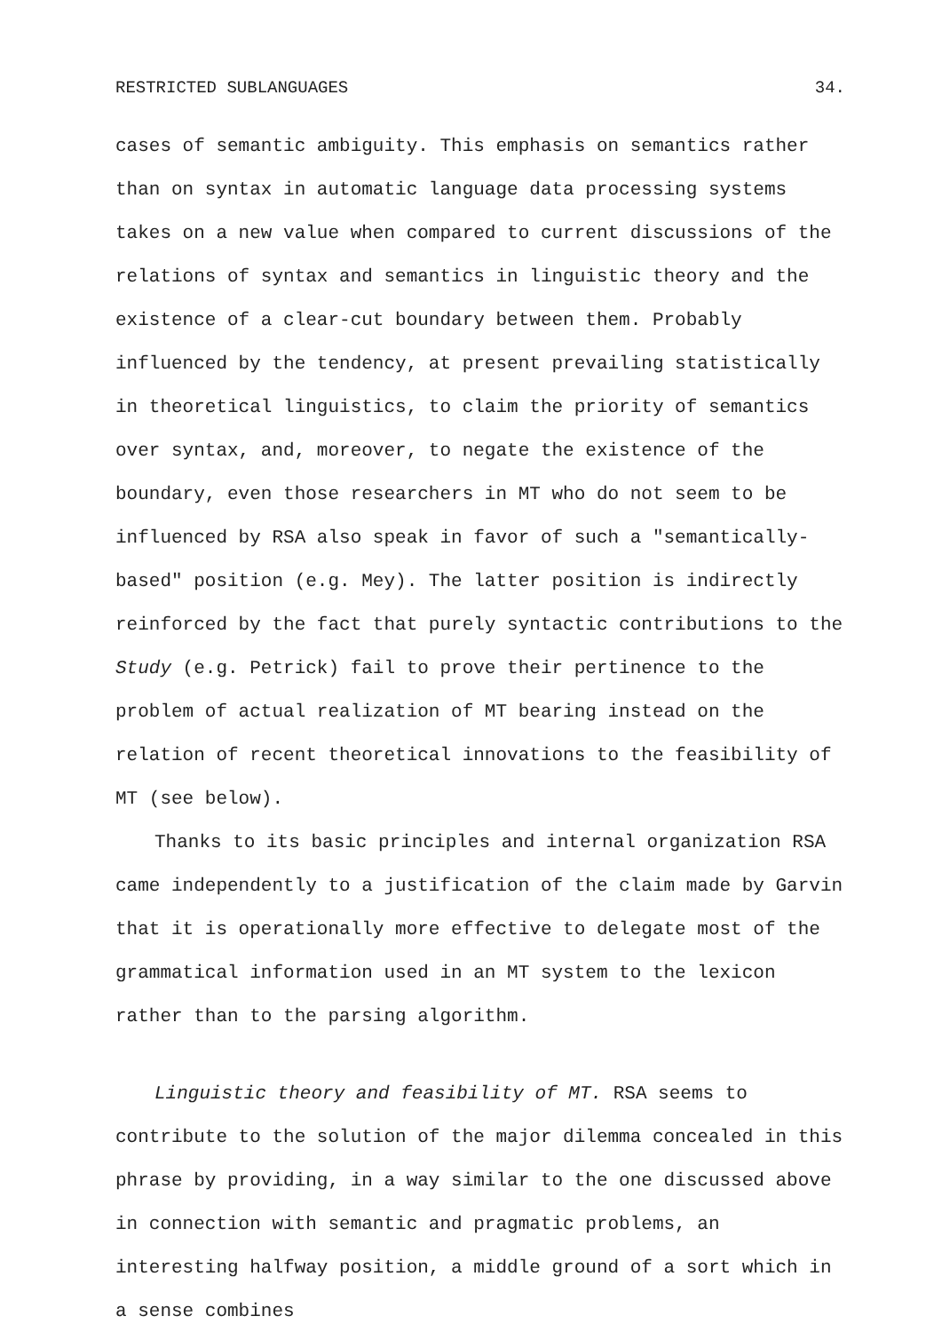RESTRICTED SUBLANGUAGES 34.
cases of semantic ambiguity. This emphasis on semantics rather than on syntax in automatic language data processing systems takes on a new value when compared to current discussions of the relations of syntax and semantics in linguistic theory and the existence of a clear-cut boundary between them. Probably influenced by the tendency, at present prevailing statistically in theoretical linguistics, to claim the priority of semantics over syntax, and, moreover, to negate the existence of the boundary, even those researchers in MT who do not seem to be influenced by RSA also speak in favor of such a "semantically-based" position (e.g. Mey). The latter position is indirectly reinforced by the fact that purely syntactic contributions to the Study (e.g. Petrick) fail to prove their pertinence to the problem of actual realization of MT bearing instead on the relation of recent theoretical innovations to the feasibility of MT (see below).
Thanks to its basic principles and internal organization RSA came independently to a justification of the claim made by Garvin that it is operationally more effective to delegate most of the grammatical information used in an MT system to the lexicon rather than to the parsing algorithm.
Linguistic theory and feasibility of MT. RSA seems to contribute to the solution of the major dilemma concealed in this phrase by providing, in a way similar to the one discussed above in connection with semantic and pragmatic problems, an interesting halfway position, a middle ground of a sort which in a sense combines